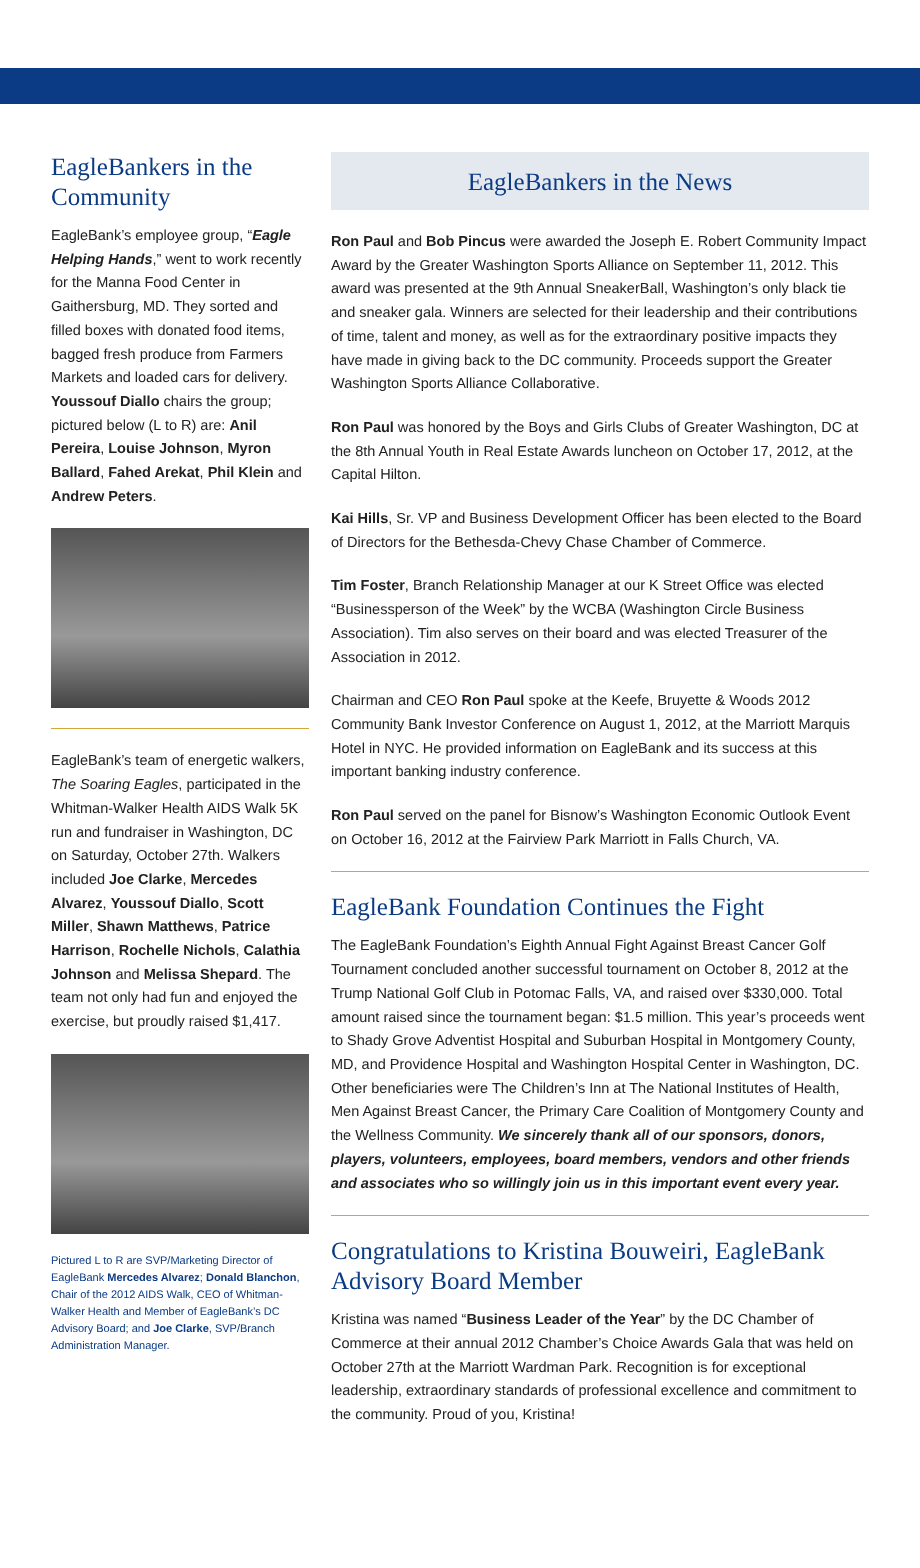EagleBankers in the Community
EagleBank’s employee group, “Eagle Helping Hands,” went to work recently for the Manna Food Center in Gaithersburg, MD. They sorted and filled boxes with donated food items, bagged fresh produce from Farmers Markets and loaded cars for delivery. Youssouf Diallo chairs the group; pictured below (L to R) are: Anil Pereira, Louise Johnson, Myron Ballard, Fahed Arekat, Phil Klein and Andrew Peters.
EagleBank’s team of energetic walkers, The Soaring Eagles, participated in the Whitman-Walker Health AIDS Walk 5K run and fundraiser in Washington, DC on Saturday, October 27th. Walkers included Joe Clarke, Mercedes Alvarez, Youssouf Diallo, Scott Miller, Shawn Matthews, Patrice Harrison, Rochelle Nichols, Calathia Johnson and Melissa Shepard. The team not only had fun and enjoyed the exercise, but proudly raised $1,417.
Pictured L to R are SVP/Marketing Director of EagleBank Mercedes Alvarez; Donald Blanchon, Chair of the 2012 AIDS Walk, CEO of Whitman-Walker Health and Member of EagleBank’s DC Advisory Board; and Joe Clarke, SVP/Branch Administration Manager.
EagleBankers in the News
Ron Paul and Bob Pincus were awarded the Joseph E. Robert Community Impact Award by the Greater Washington Sports Alliance on September 11, 2012. This award was presented at the 9th Annual SneakerBall, Washington’s only black tie and sneaker gala. Winners are selected for their leadership and their contributions of time, talent and money, as well as for the extraordinary positive impacts they have made in giving back to the DC community. Proceeds support the Greater Washington Sports Alliance Collaborative.
Ron Paul was honored by the Boys and Girls Clubs of Greater Washington, DC at the 8th Annual Youth in Real Estate Awards luncheon on October 17, 2012, at the Capital Hilton.
Kai Hills, Sr. VP and Business Development Officer has been elected to the Board of Directors for the Bethesda-Chevy Chase Chamber of Commerce.
Tim Foster, Branch Relationship Manager at our K Street Office was elected “Businessperson of the Week” by the WCBA (Washington Circle Business Association). Tim also serves on their board and was elected Treasurer of the Association in 2012.
Chairman and CEO Ron Paul spoke at the Keefe, Bruyette & Woods 2012 Community Bank Investor Conference on August 1, 2012, at the Marriott Marquis Hotel in NYC. He provided information on EagleBank and its success at this important banking industry conference.
Ron Paul served on the panel for Bisnow’s Washington Economic Outlook Event on October 16, 2012 at the Fairview Park Marriott in Falls Church, VA.
EagleBank Foundation Continues the Fight
The EagleBank Foundation’s Eighth Annual Fight Against Breast Cancer Golf Tournament concluded another successful tournament on October 8, 2012 at the Trump National Golf Club in Potomac Falls, VA, and raised over $330,000. Total amount raised since the tournament began: $1.5 million. This year’s proceeds went to Shady Grove Adventist Hospital and Suburban Hospital in Montgomery County, MD, and Providence Hospital and Washington Hospital Center in Washington, DC. Other beneficiaries were The Children’s Inn at The National Institutes of Health, Men Against Breast Cancer, the Primary Care Coalition of Montgomery County and the Wellness Community. We sincerely thank all of our sponsors, donors, players, volunteers, employees, board members, vendors and other friends and associates who so willingly join us in this important event every year.
Congratulations to Kristina Bouweiri, EagleBank Advisory Board Member
Kristina was named “Business Leader of the Year” by the DC Chamber of Commerce at their annual 2012 Chamber’s Choice Awards Gala that was held on October 27th at the Marriott Wardman Park. Recognition is for exceptional leadership, extraordinary standards of professional excellence and commitment to the community. Proud of you, Kristina!